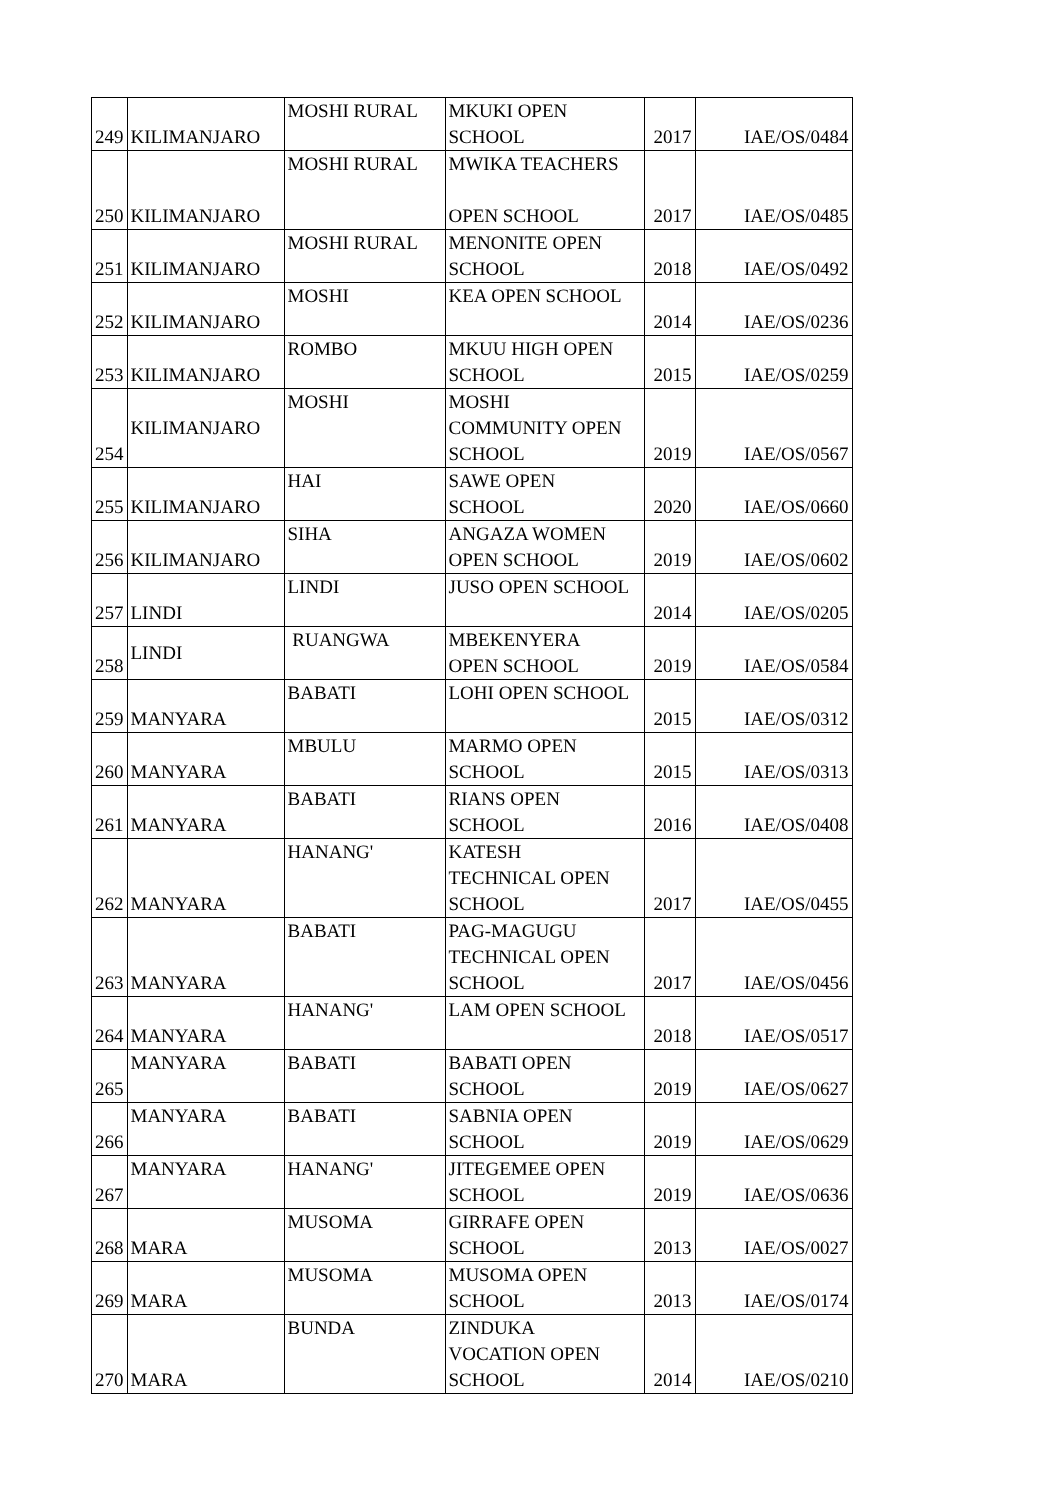| 249 | KILIMANJARO | MOSHI RURAL | MKUKI OPEN SCHOOL | 2017 | IAE/OS/0484 |
| 250 | KILIMANJARO | MOSHI RURAL | MWIKA TEACHERS OPEN SCHOOL | 2017 | IAE/OS/0485 |
| 251 | KILIMANJARO | MOSHI RURAL | MENONITE OPEN SCHOOL | 2018 | IAE/OS/0492 |
| 252 | KILIMANJARO | MOSHI | KEA OPEN SCHOOL | 2014 | IAE/OS/0236 |
| 253 | KILIMANJARO | ROMBO | MKUU HIGH OPEN SCHOOL | 2015 | IAE/OS/0259 |
| 254 | KILIMANJARO | MOSHI | MOSHI COMMUNITY OPEN SCHOOL | 2019 | IAE/OS/0567 |
| 255 | KILIMANJARO | HAI | SAWE OPEN SCHOOL | 2020 | IAE/OS/0660 |
| 256 | KILIMANJARO | SIHA | ANGAZA WOMEN OPEN SCHOOL | 2019 | IAE/OS/0602 |
| 257 | LINDI | LINDI | JUSO OPEN SCHOOL | 2014 | IAE/OS/0205 |
| 258 | LINDI | RUANGWA | MBEKENYERA OPEN SCHOOL | 2019 | IAE/OS/0584 |
| 259 | MANYARA | BABATI | LOHI OPEN SCHOOL | 2015 | IAE/OS/0312 |
| 260 | MANYARA | MBULU | MARMO OPEN SCHOOL | 2015 | IAE/OS/0313 |
| 261 | MANYARA | BABATI | RIANS OPEN SCHOOL | 2016 | IAE/OS/0408 |
| 262 | MANYARA | HANANG' | KATESH TECHNICAL OPEN SCHOOL | 2017 | IAE/OS/0455 |
| 263 | MANYARA | BABATI | PAG-MAGUGU TECHNICAL OPEN SCHOOL | 2017 | IAE/OS/0456 |
| 264 | MANYARA | HANANG' | LAM OPEN SCHOOL | 2018 | IAE/OS/0517 |
| 265 | MANYARA | BABATI | BABATI OPEN SCHOOL | 2019 | IAE/OS/0627 |
| 266 | MANYARA | BABATI | SABNIA OPEN SCHOOL | 2019 | IAE/OS/0629 |
| 267 | MANYARA | HANANG' | JITEGEMEE OPEN SCHOOL | 2019 | IAE/OS/0636 |
| 268 | MARA | MUSOMA | GIRRAFE OPEN SCHOOL | 2013 | IAE/OS/0027 |
| 269 | MARA | MUSOMA | MUSOMA OPEN SCHOOL | 2013 | IAE/OS/0174 |
| 270 | MARA | BUNDA | ZINDUKA VOCATION OPEN SCHOOL | 2014 | IAE/OS/0210 |